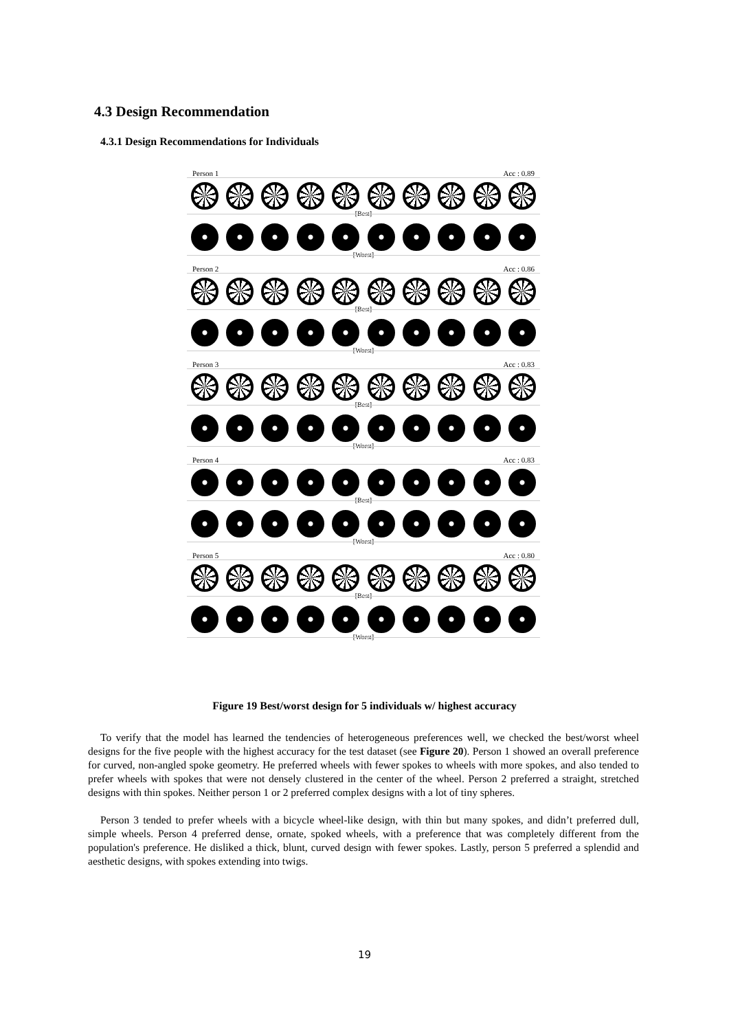4.3 Design Recommendation
4.3.1 Design Recommendations for Individuals
Person 1 Acc : 0.89
[Best]
[Worst]
Person 2 Acc : 0.86
[Best]
[Worst]
Person 3 Acc : 0.83
[Best]
[Worst]
Person 4 Acc : 0.83
[Best]
[Worst]
Person 5 Acc : 0.80
[Best]
[Worst]
Figure 19 Best/worst design for 5 individuals w/ highest accuracy
To verify that the model has learned the tendencies of heterogeneous preferences well, we checked the best/worst wheel designs for the five people with the highest accuracy for the test dataset (see Figure 20). Person 1 showed an overall preference for curved, non-angled spoke geometry. He preferred wheels with fewer spokes to wheels with more spokes, and also tended to prefer wheels with spokes that were not densely clustered in the center of the wheel. Person 2 preferred a straight, stretched designs with thin spokes. Neither person 1 or 2 preferred complex designs with a lot of tiny spheres.
Person 3 tended to prefer wheels with a bicycle wheel-like design, with thin but many spokes, and didn’t preferred dull, simple wheels. Person 4 preferred dense, ornate, spoked wheels, with a preference that was completely different from the population's preference. He disliked a thick, blunt, curved design with fewer spokes. Lastly, person 5 preferred a splendid and aesthetic designs, with spokes extending into twigs.
19